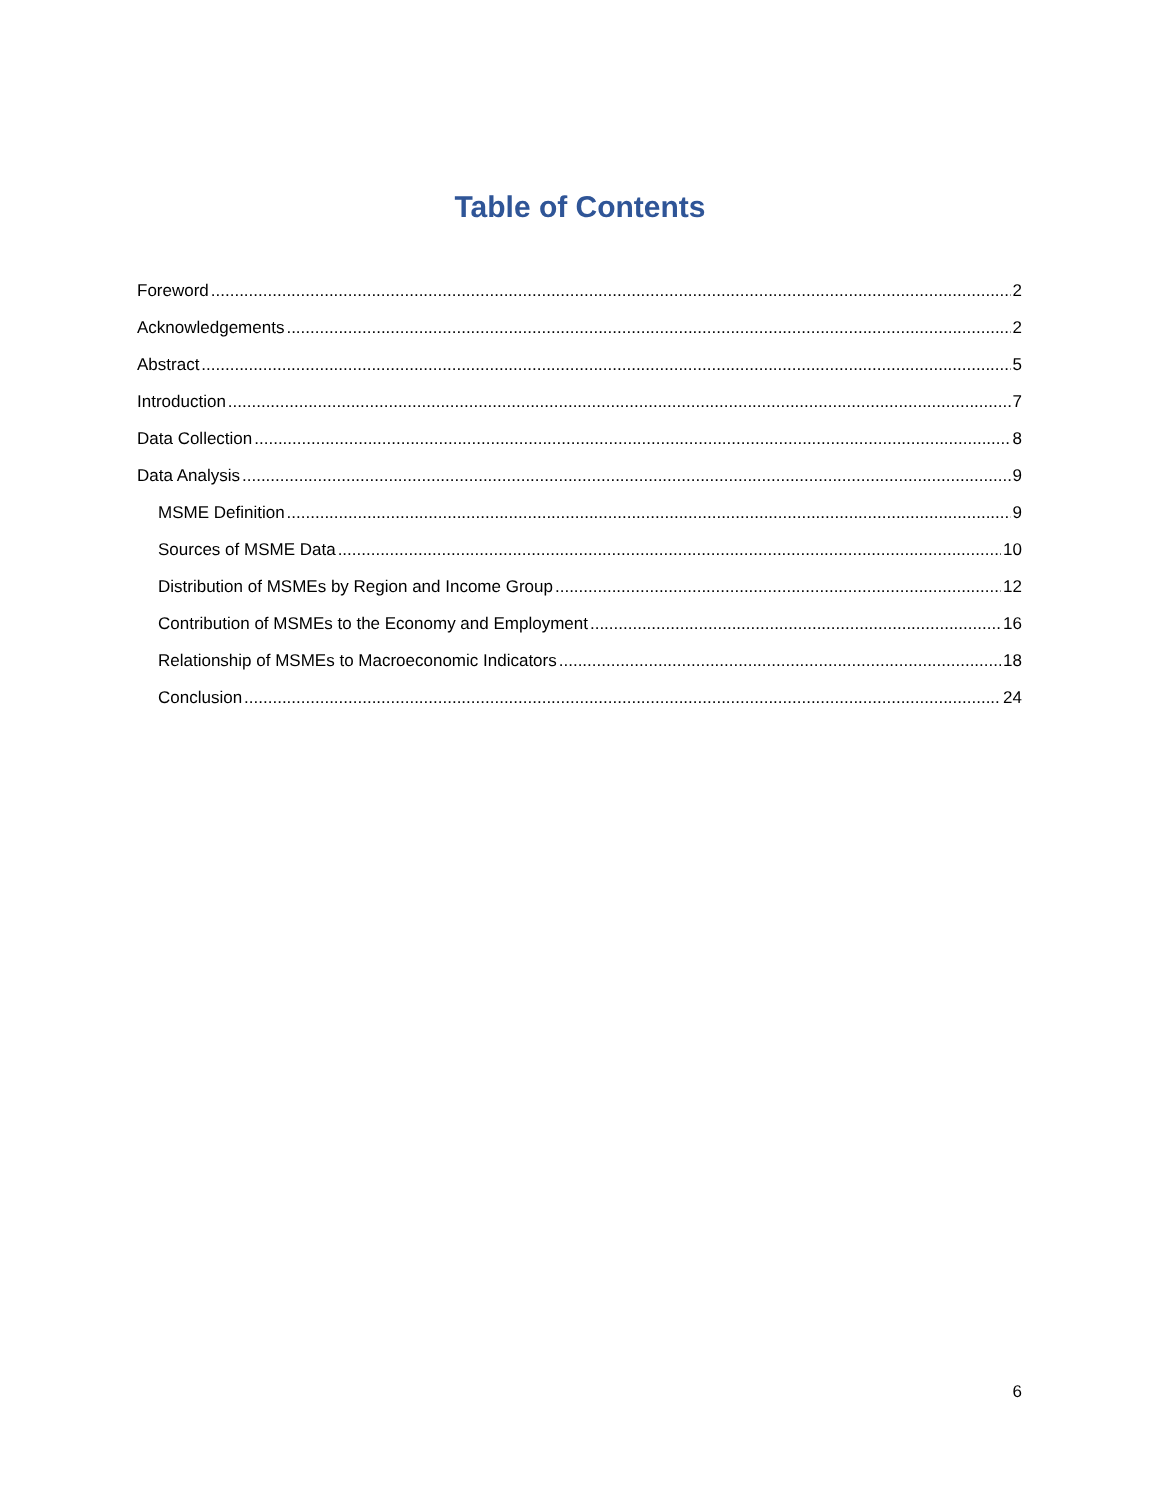Table of Contents
Foreword 2
Acknowledgements 2
Abstract 5
Introduction 7
Data Collection 8
Data Analysis 9
MSME Definition 9
Sources of MSME Data 10
Distribution of MSMEs by Region and Income Group 12
Contribution of MSMEs to the Economy and Employment 16
Relationship of MSMEs to Macroeconomic Indicators 18
Conclusion 24
6